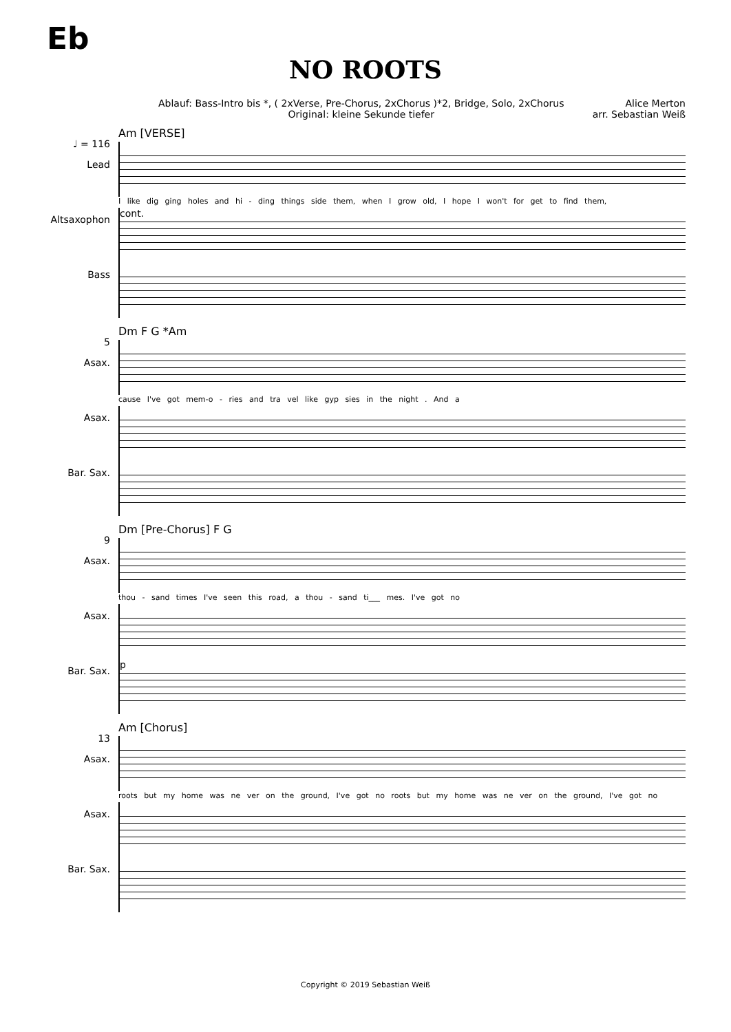Eb
NO ROOTS
Ablauf: Bass-Intro bis *, ( 2xVerse, Pre-Chorus, 2xChorus )*2, Bridge, Solo, 2xChorus
Original: kleine Sekunde tiefer
Alice Merton
arr. Sebastian Weiß
♩ = 116
Lead
Altsaxophon
Bass
Am [VERSE]
I like dig ging holes and hi - ding things side them, when I grow old, I hope I won't for get to find them,
cont.
5
Asax.
Asax.
Bar. Sax.
Dm F G *Am
cause I've got mem-o - ries and tra vel like gyp sies in the night . And a
9
Asax.
Asax.
Bar. Sax.
Dm [Pre-Chorus] F G
thou - sand times I've seen this road, a thou - sand ti___ mes. I've got no
p
13
Asax.
Asax.
Bar. Sax.
Am [Chorus]
roots but my home was ne ver on the ground, I've got no roots but my home was ne ver on the ground, I've got no
Copyright © 2019 Sebastian Weiß